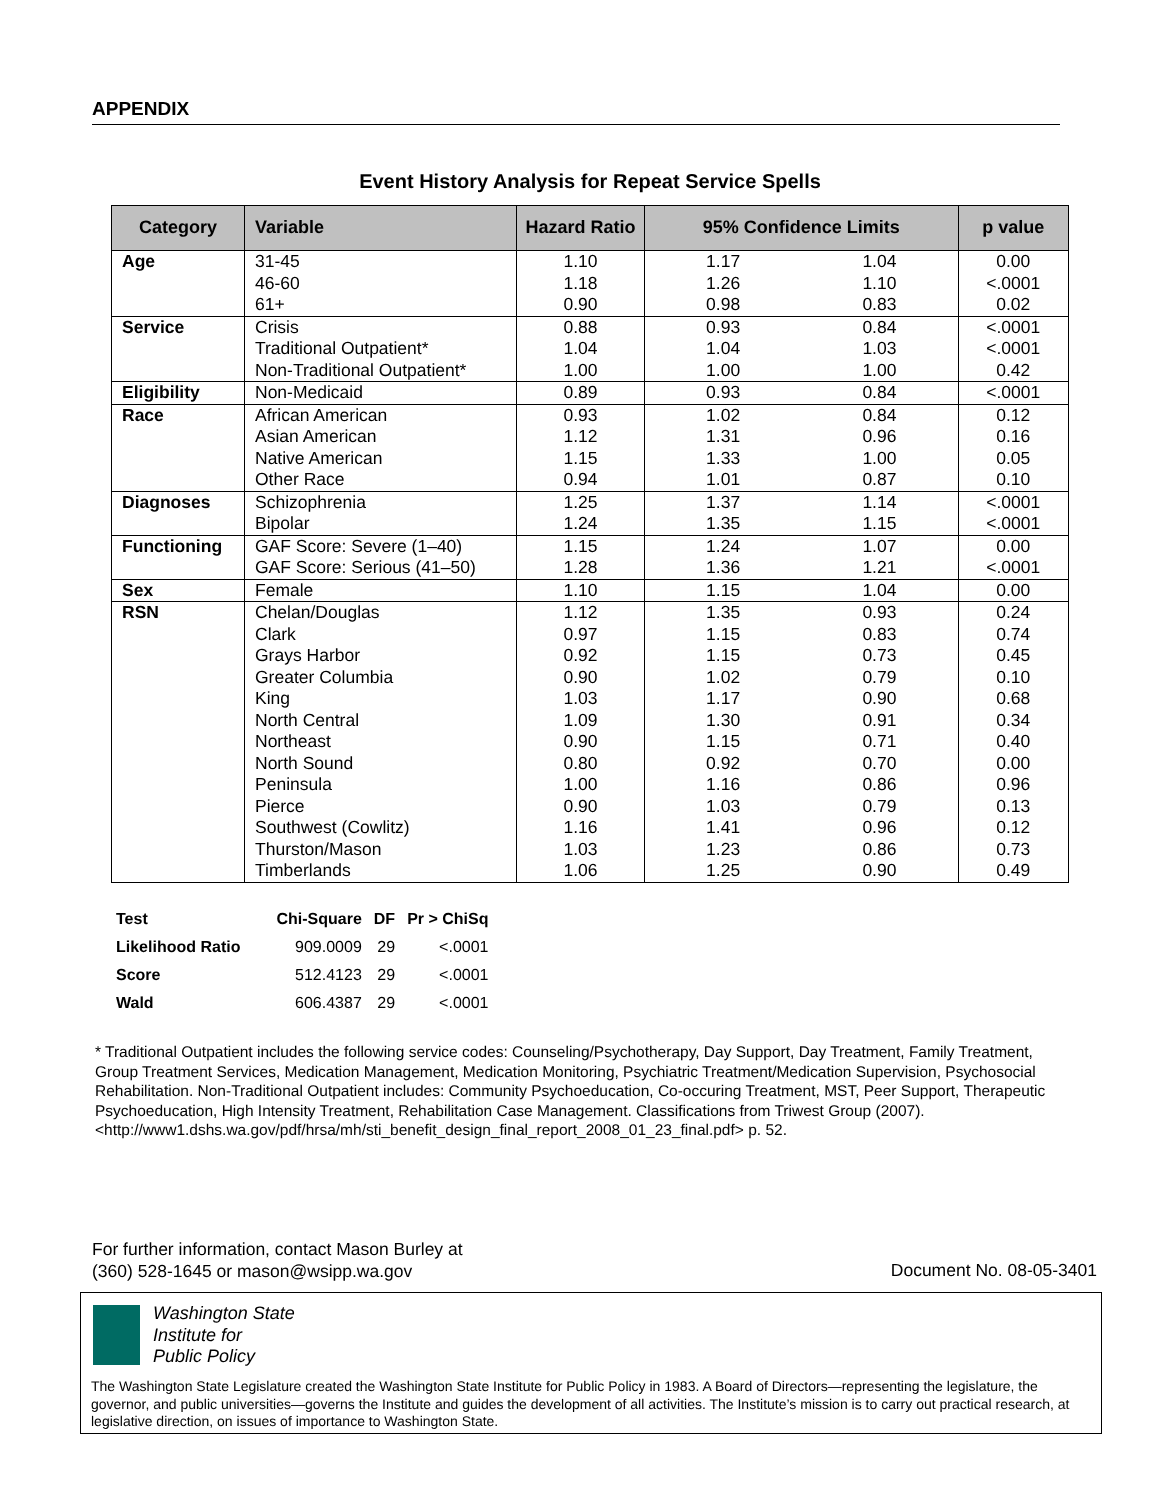APPENDIX
Event History Analysis for Repeat Service Spells
| Category | Variable | Hazard Ratio | 95% Confidence Limits | | p value |
| --- | --- | --- | --- | --- | --- |
| Age | 31-45 46-60 61+ | 1.10 1.18 0.90 | 1.17 1.26 0.98 | 1.04 1.10 0.83 | 0.00 <.0001 0.02 |
| Service | Crisis Traditional Outpatient* Non-Traditional Outpatient* | 0.88 1.04 1.00 | 0.93 1.04 1.00 | 0.84 1.03 1.00 | <.0001 <.0001 0.42 |
| Eligibility | Non-Medicaid | 0.89 | 0.93 | 0.84 | <.0001 |
| Race | African American Asian American Native American Other Race | 0.93 1.12 1.15 0.94 | 1.02 1.31 1.33 1.01 | 0.84 0.96 1.00 0.87 | 0.12 0.16 0.05 0.10 |
| Diagnoses | Schizophrenia Bipolar | 1.25 1.24 | 1.37 1.35 | 1.14 1.15 | <.0001 <.0001 |
| Functioning | GAF Score: Severe (1–40) GAF Score: Serious (41–50) | 1.15 1.28 | 1.24 1.36 | 1.07 1.21 | 0.00 <.0001 |
| Sex | Female | 1.10 | 1.15 | 1.04 | 0.00 |
| RSN | Chelan/Douglas Clark Grays Harbor Greater Columbia King North Central Northeast North Sound Peninsula Pierce Southwest (Cowlitz) Thurston/Mason Timberlands | 1.12 0.97 0.92 0.90 1.03 1.09 0.90 0.80 1.00 0.90 1.16 1.03 1.06 | 1.35 1.15 1.15 1.02 1.17 1.30 1.15 0.92 1.16 1.03 1.41 1.23 1.25 | 0.93 0.83 0.73 0.79 0.90 0.91 0.71 0.70 0.86 0.79 0.96 0.86 0.90 | 0.24 0.74 0.45 0.10 0.68 0.34 0.40 0.00 0.96 0.13 0.12 0.73 0.49 |
| Test | Chi-Square | DF | Pr > ChiSq |
| --- | --- | --- | --- |
| Likelihood Ratio | 909.0009 | 29 | <.0001 |
| Score | 512.4123 | 29 | <.0001 |
| Wald | 606.4387 | 29 | <.0001 |
* Traditional Outpatient includes the following service codes: Counseling/Psychotherapy, Day Support, Day Treatment, Family Treatment, Group Treatment Services, Medication Management, Medication Monitoring, Psychiatric Treatment/Medication Supervision, Psychosocial Rehabilitation. Non-Traditional Outpatient includes: Community Psychoeducation, Co-occuring Treatment, MST, Peer Support, Therapeutic Psychoeducation, High Intensity Treatment, Rehabilitation Case Management. Classifications from Triwest Group (2007).
<http://www1.dshs.wa.gov/pdf/hrsa/mh/sti_benefit_design_final_report_2008_01_23_final.pdf> p. 52.
For further information, contact Mason Burley at
(360) 528-1645 or mason@wsipp.wa.gov
Document No. 08-05-3401
Washington State
Institute for
Public Policy
The Washington State Legislature created the Washington State Institute for Public Policy in 1983. A Board of Directors—representing the legislature, the governor, and public universities—governs the Institute and guides the development of all activities. The Institute’s mission is to carry out practical research, at legislative direction, on issues of importance to Washington State.